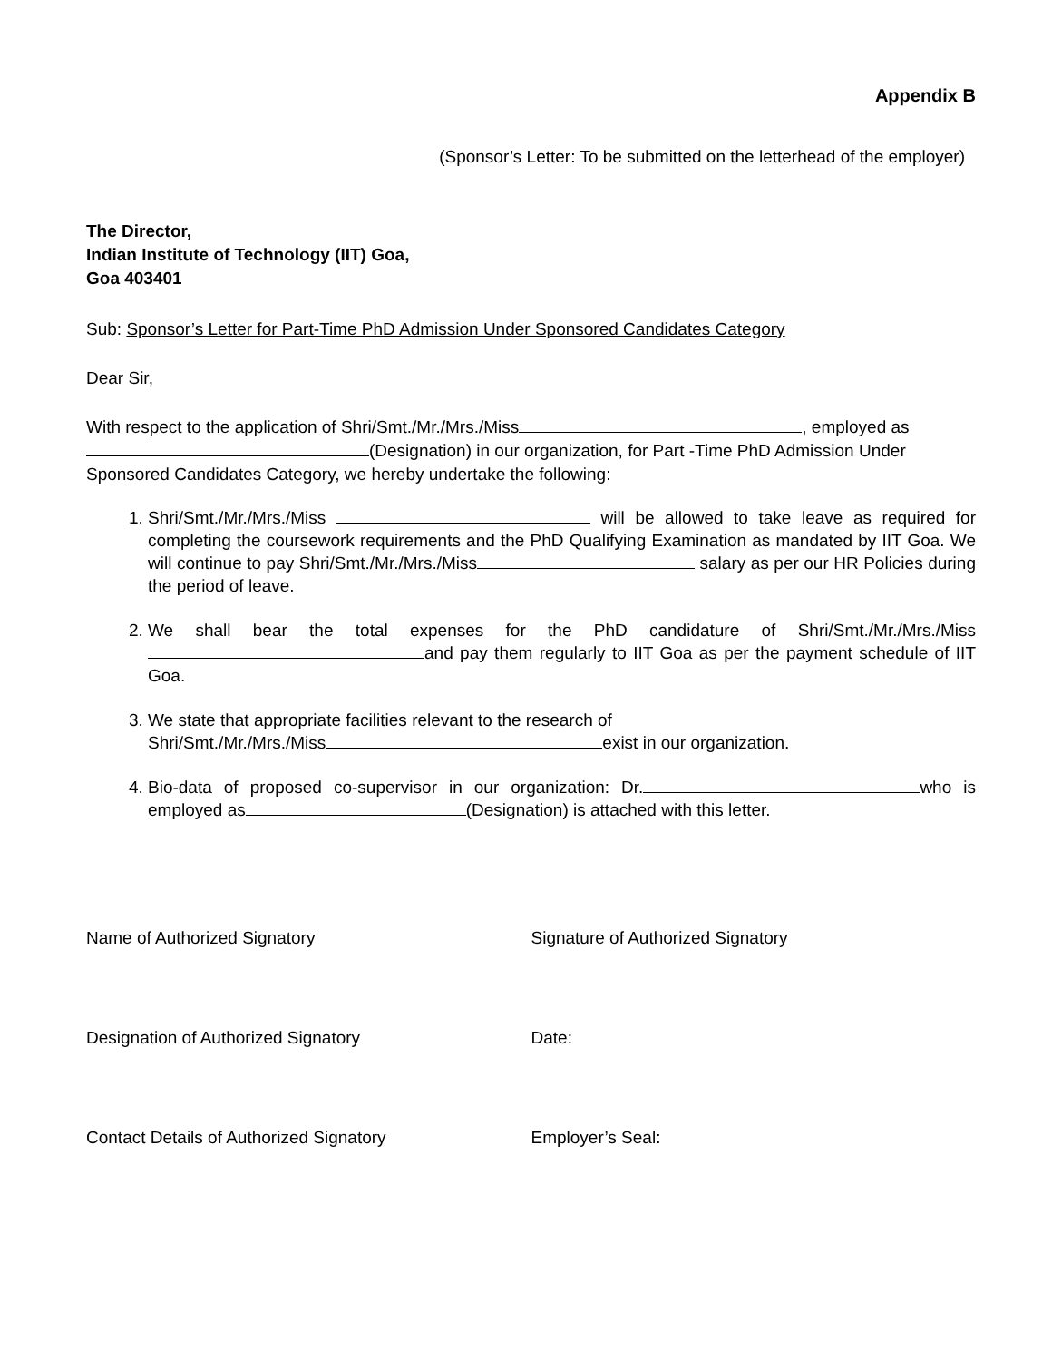Appendix B
(Sponsor’s Letter: To be submitted on the letterhead of the employer)
The Director,
Indian Institute of Technology (IIT) Goa,
Goa 403401
Sub: Sponsor’s Letter for Part-Time PhD Admission Under Sponsored Candidates Category
Dear Sir,
With respect to the application of Shri/Smt./Mr./Mrs./Miss , employed as
(Designation) in our organization, for Part -Time PhD Admission Under
Sponsored Candidates Category, we hereby undertake the following:
1. Shri/Smt./Mr./Mrs./Miss will be allowed to take leave as required for completing the coursework requirements and the PhD Qualifying Examination as mandated by IIT Goa. We will continue to pay Shri/Smt./Mr./Mrs./Miss salary as per our HR Policies during the period of leave.
2. We shall bear the total expenses for the PhD candidature of Shri/Smt./Mr./Mrs./Miss and pay them regularly to IIT Goa as per the payment schedule of IIT Goa.
3. We state that appropriate facilities relevant to the research of
Shri/Smt./Mr./Mrs./Miss exist in our organization.
4. Bio-data of proposed co-supervisor in our organization: Dr. who is employed as (Designation) is attached with this letter.
Name of Authorized Signatory Signature of Authorized Signatory
Designation of Authorized Signatory Date:
Contact Details of Authorized Signatory Employer’s Seal: